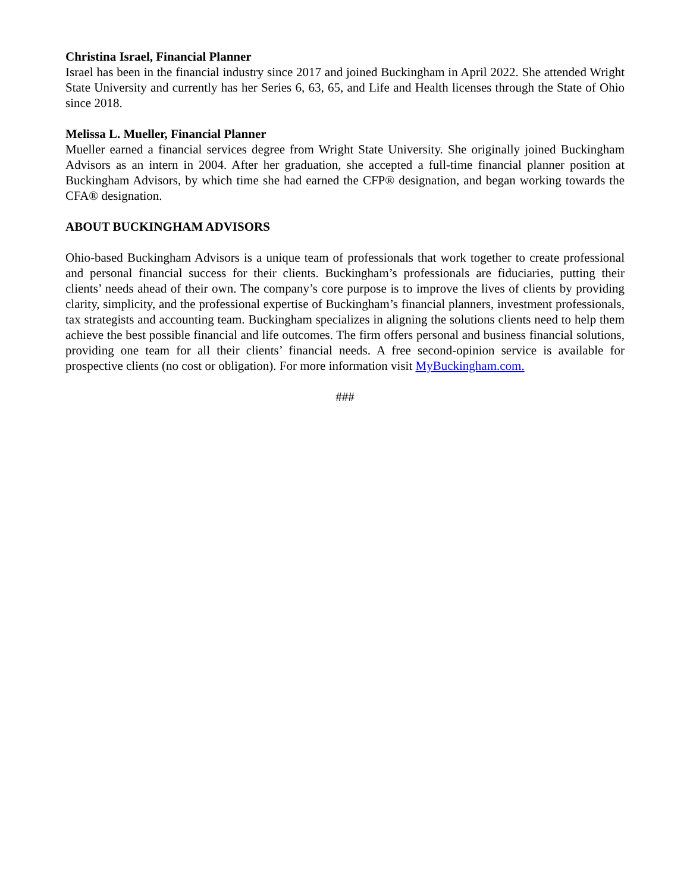Christina Israel, Financial Planner
Israel has been in the financial industry since 2017 and joined Buckingham in April 2022. She attended Wright State University and currently has her Series 6, 63, 65, and Life and Health licenses through the State of Ohio since 2018.
Melissa L. Mueller, Financial Planner
Mueller earned a financial services degree from Wright State University. She originally joined Buckingham Advisors as an intern in 2004. After her graduation, she accepted a full-time financial planner position at Buckingham Advisors, by which time she had earned the CFP® designation, and began working towards the CFA® designation.
ABOUT BUCKINGHAM ADVISORS
Ohio-based Buckingham Advisors is a unique team of professionals that work together to create professional and personal financial success for their clients. Buckingham’s professionals are fiduciaries, putting their clients’ needs ahead of their own. The company’s core purpose is to improve the lives of clients by providing clarity, simplicity, and the professional expertise of Buckingham’s financial planners, investment professionals, tax strategists and accounting team. Buckingham specializes in aligning the solutions clients need to help them achieve the best possible financial and life outcomes. The firm offers personal and business financial solutions, providing one team for all their clients’ financial needs. A free second-opinion service is available for prospective clients (no cost or obligation). For more information visit MyBuckingham.com.
###